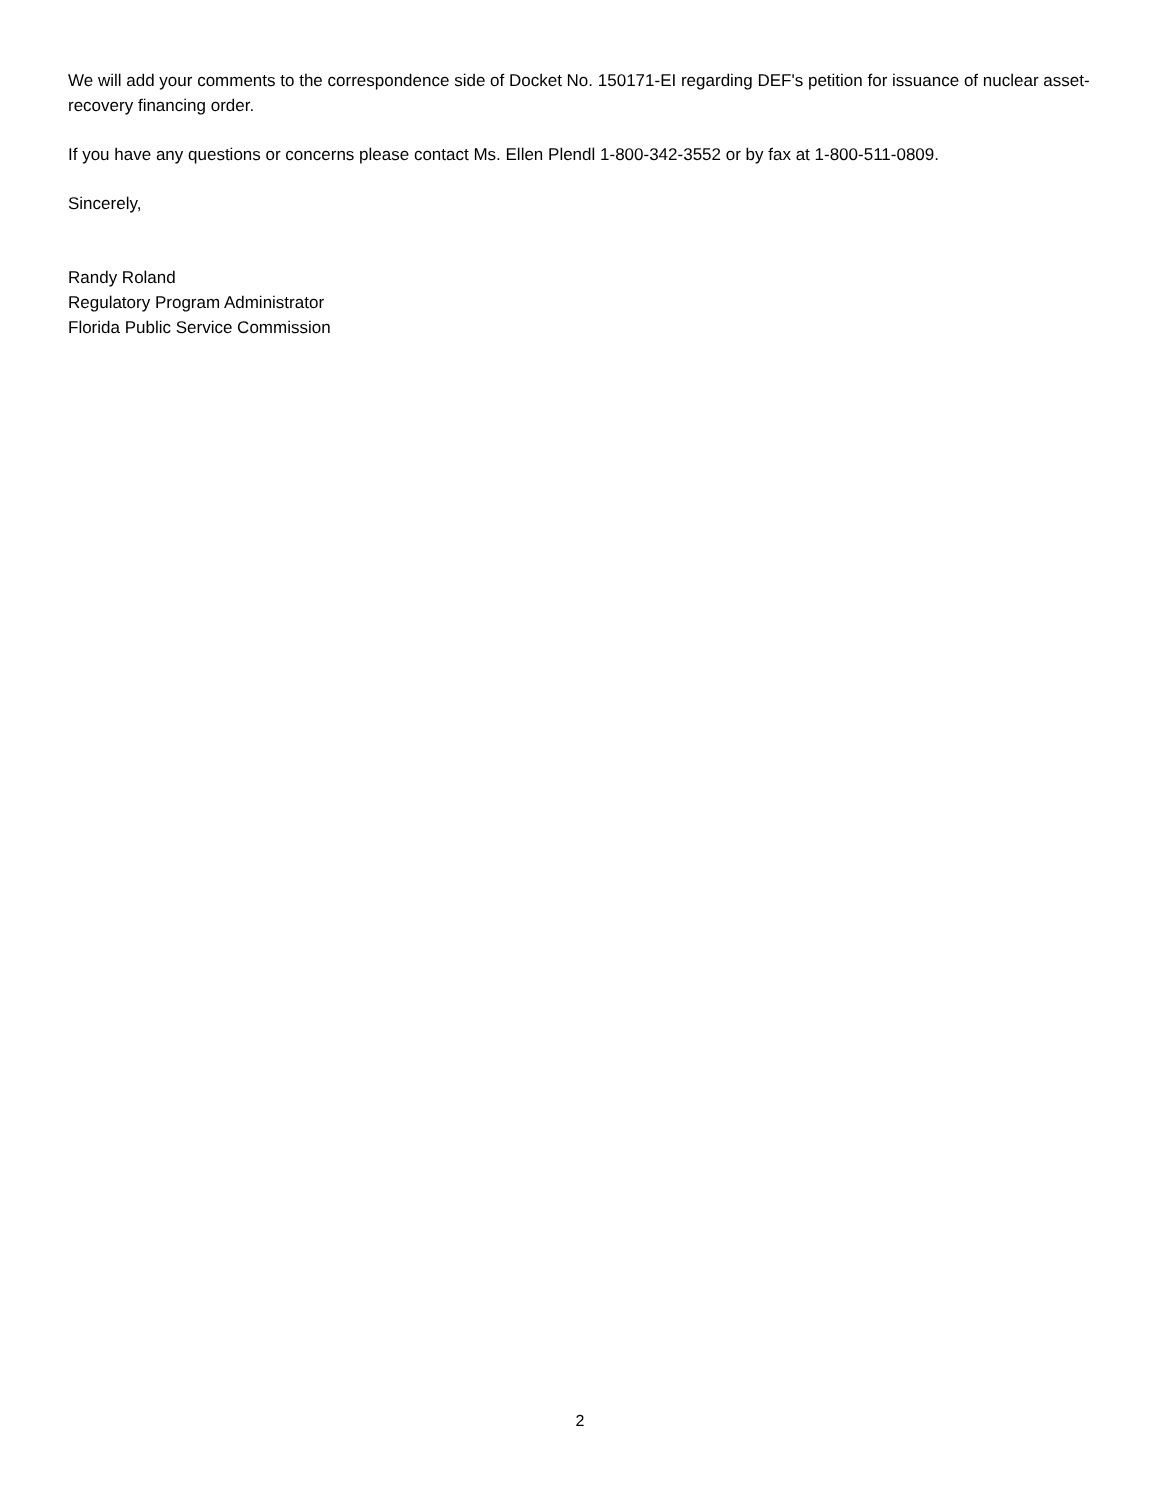We will add your comments to the correspondence side of Docket No. 150171-EI regarding DEF's petition for issuance of nuclear asset-recovery financing order.
If you have any questions or concerns please contact Ms. Ellen Plendl 1-800-342-3552 or by fax at 1-800-511-0809.
Sincerely,
Randy Roland
Regulatory Program Administrator
Florida Public Service Commission
2